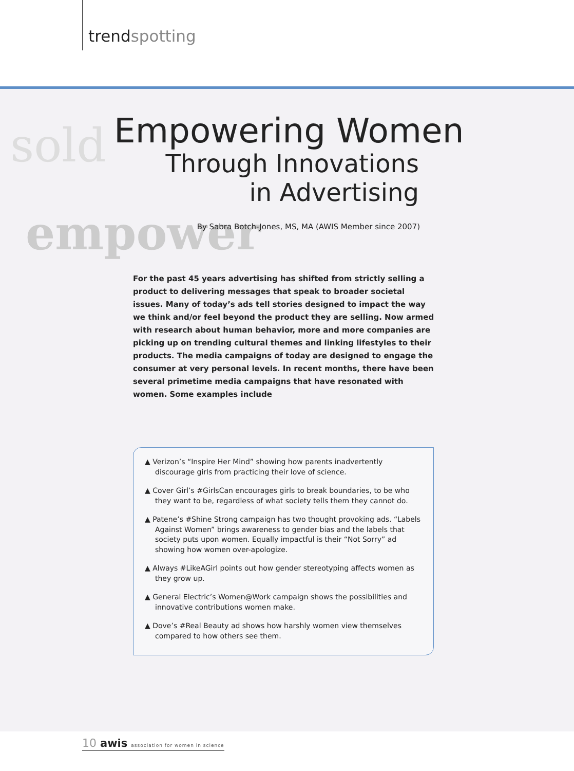trendspotting
sold
empower
Empowering Women
Through Innovations
in Advertising
By Sabra Botch-Jones, MS, MA (AWIS Member since 2007)
For the past 45 years advertising has shifted from strictly selling a product to delivering messages that speak to broader societal issues. Many of today’s ads tell stories designed to impact the way we think and/or feel beyond the product they are selling. Now armed with research about human behavior, more and more companies are picking up on trending cultural themes and linking lifestyles to their products. The media campaigns of today are designed to engage the consumer at very personal levels. In recent months, there have been several primetime media campaigns that have resonated with women. Some examples include
▲ Verizon’s “Inspire Her Mind” showing how parents inadvertently discourage girls from practicing their love of science.
▲ Cover Girl’s #GirlsCan encourages girls to break boundaries, to be who they want to be, regardless of what society tells them they cannot do.
▲ Patene’s #Shine Strong campaign has two thought provoking ads. “Labels Against Women” brings awareness to gender bias and the labels that society puts upon women. Equally impactful is their “Not Sorry” ad showing how women over-apologize.
▲ Always #LikeAGirl points out how gender stereotyping affects women as they grow up.
▲ General Electric’s Women@Work campaign shows the possibilities and innovative contributions women make.
▲ Dove’s #Real Beauty ad shows how harshly women view themselves compared to how others see them.
10 awis association for women in science